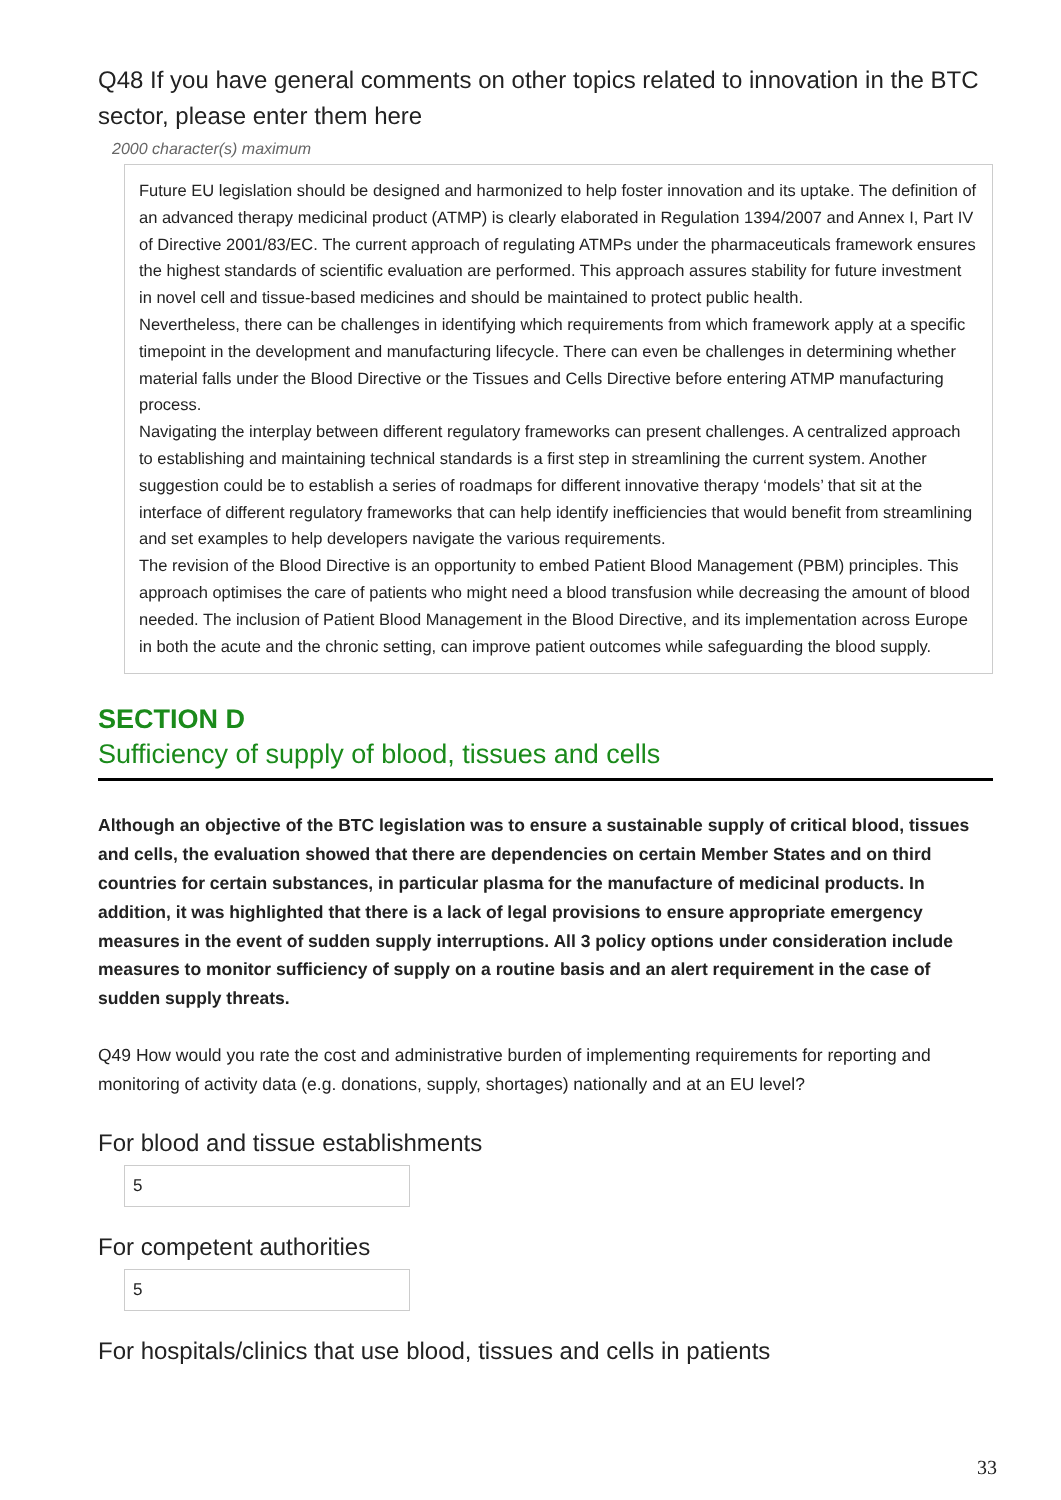Q48 If you have general comments on other topics related to innovation in the BTC sector, please enter them here
2000 character(s) maximum
Future EU legislation should be designed and harmonized to help foster innovation and its uptake. The definition of an advanced therapy medicinal product (ATMP) is clearly elaborated in Regulation 1394/2007 and Annex I, Part IV of Directive 2001/83/EC. The current approach of regulating ATMPs under the pharmaceuticals framework ensures the highest standards of scientific evaluation are performed. This approach assures stability for future investment in novel cell and tissue-based medicines and should be maintained to protect public health.
Nevertheless, there can be challenges in identifying which requirements from which framework apply at a specific timepoint in the development and manufacturing lifecycle. There can even be challenges in determining whether material falls under the Blood Directive or the Tissues and Cells Directive before entering ATMP manufacturing process.
Navigating the interplay between different regulatory frameworks can present challenges. A centralized approach to establishing and maintaining technical standards is a first step in streamlining the current system. Another suggestion could be to establish a series of roadmaps for different innovative therapy ‘models’ that sit at the interface of different regulatory frameworks that can help identify inefficiencies that would benefit from streamlining and set examples to help developers navigate the various requirements.
The revision of the Blood Directive is an opportunity to embed Patient Blood Management (PBM) principles. This approach optimises the care of patients who might need a blood transfusion while decreasing the amount of blood needed. The inclusion of Patient Blood Management in the Blood Directive, and its implementation across Europe in both the acute and the chronic setting, can improve patient outcomes while safeguarding the blood supply.
SECTION D
Sufficiency of supply of blood, tissues and cells
Although an objective of the BTC legislation was to ensure a sustainable supply of critical blood, tissues and cells, the evaluation showed that there are dependencies on certain Member States and on third countries for certain substances, in particular plasma for the manufacture of medicinal products. In addition, it was highlighted that there is a lack of legal provisions to ensure appropriate emergency measures in the event of sudden supply interruptions. All 3 policy options under consideration include measures to monitor sufficiency of supply on a routine basis and an alert requirement in the case of sudden supply threats.
Q49 How would you rate the cost and administrative burden of implementing requirements for reporting and monitoring of activity data (e.g. donations, supply, shortages) nationally and at an EU level?
For blood and tissue establishments
5
For competent authorities
5
For hospitals/clinics that use blood, tissues and cells in patients
33